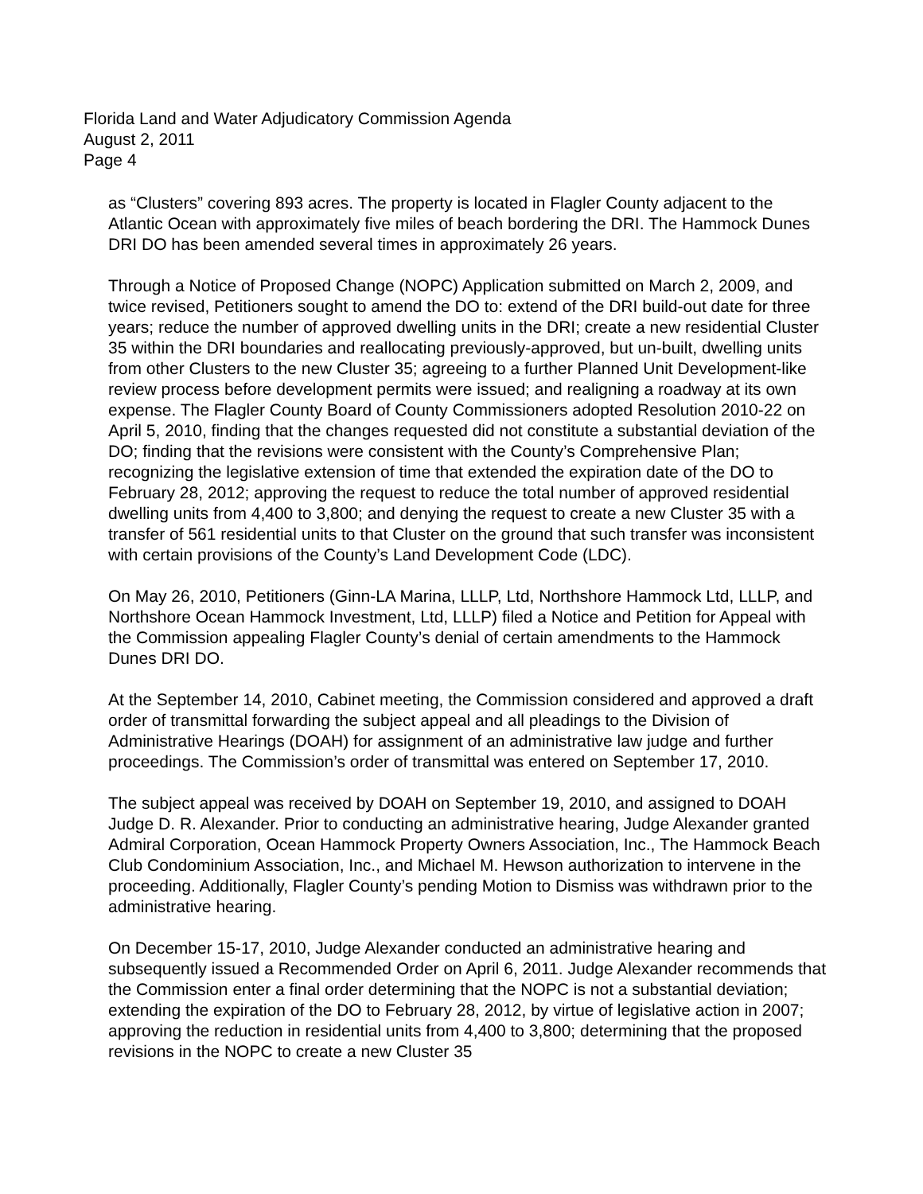Florida Land and Water Adjudicatory Commission Agenda
August 2, 2011
Page 4
as “Clusters” covering 893 acres. The property is located in Flagler County adjacent to the Atlantic Ocean with approximately five miles of beach bordering the DRI. The Hammock Dunes DRI DO has been amended several times in approximately 26 years.
Through a Notice of Proposed Change (NOPC) Application submitted on March 2, 2009, and twice revised, Petitioners sought to amend the DO to: extend of the DRI build-out date for three years; reduce the number of approved dwelling units in the DRI; create a new residential Cluster 35 within the DRI boundaries and reallocating previously-approved, but un-built, dwelling units from other Clusters to the new Cluster 35; agreeing to a further Planned Unit Development-like review process before development permits were issued; and realigning a roadway at its own expense. The Flagler County Board of County Commissioners adopted Resolution 2010-22 on April 5, 2010, finding that the changes requested did not constitute a substantial deviation of the DO; finding that the revisions were consistent with the County’s Comprehensive Plan; recognizing the legislative extension of time that extended the expiration date of the DO to February 28, 2012; approving the request to reduce the total number of approved residential dwelling units from 4,400 to 3,800; and denying the request to create a new Cluster 35 with a transfer of 561 residential units to that Cluster on the ground that such transfer was inconsistent with certain provisions of the County’s Land Development Code (LDC).
On May 26, 2010, Petitioners (Ginn-LA Marina, LLLP, Ltd, Northshore Hammock Ltd, LLLP, and Northshore Ocean Hammock Investment, Ltd, LLLP) filed a Notice and Petition for Appeal with the Commission appealing Flagler County’s denial of certain amendments to the Hammock Dunes DRI DO.
At the September 14, 2010, Cabinet meeting, the Commission considered and approved a draft order of transmittal forwarding the subject appeal and all pleadings to the Division of Administrative Hearings (DOAH) for assignment of an administrative law judge and further proceedings. The Commission’s order of transmittal was entered on September 17, 2010.
The subject appeal was received by DOAH on September 19, 2010, and assigned to DOAH Judge D. R. Alexander. Prior to conducting an administrative hearing, Judge Alexander granted Admiral Corporation, Ocean Hammock Property Owners Association, Inc., The Hammock Beach Club Condominium Association, Inc., and Michael M. Hewson authorization to intervene in the proceeding. Additionally, Flagler County’s pending Motion to Dismiss was withdrawn prior to the administrative hearing.
On December 15-17, 2010, Judge Alexander conducted an administrative hearing and subsequently issued a Recommended Order on April 6, 2011. Judge Alexander recommends that the Commission enter a final order determining that the NOPC is not a substantial deviation; extending the expiration of the DO to February 28, 2012, by virtue of legislative action in 2007; approving the reduction in residential units from 4,400 to 3,800; determining that the proposed revisions in the NOPC to create a new Cluster 35